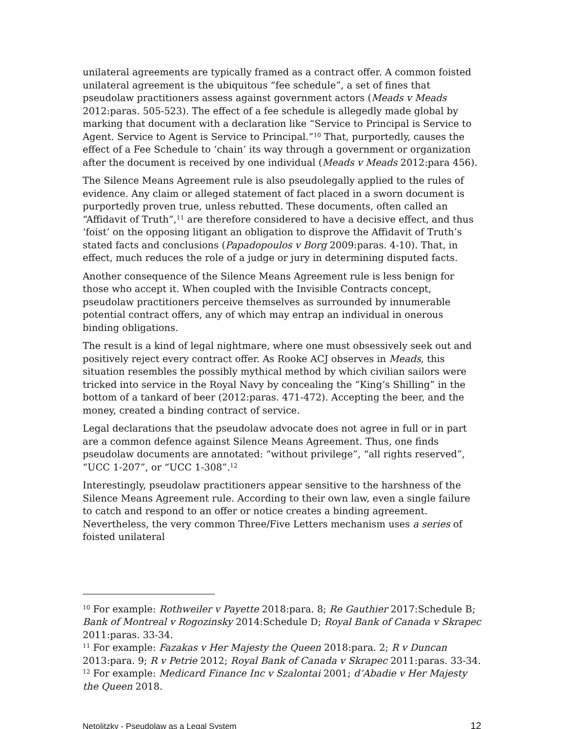unilateral agreements are typically framed as a contract offer. A common foisted unilateral agreement is the ubiquitous “fee schedule”, a set of fines that pseudolaw practitioners assess against government actors (Meads v Meads 2012:paras. 505-523). The effect of a fee schedule is allegedly made global by marking that document with a declaration like “Service to Principal is Service to Agent. Service to Agent is Service to Principal.”<sup>10</sup> That, purportedly, causes the effect of a Fee Schedule to ‘chain’ its way through a government or organization after the document is received by one individual (Meads v Meads 2012:para 456).
The Silence Means Agreement rule is also pseudolegally applied to the rules of evidence. Any claim or alleged statement of fact placed in a sworn document is purportedly proven true, unless rebutted. These documents, often called an “Affidavit of Truth”,<sup>11</sup> are therefore considered to have a decisive effect, and thus ‘foist’ on the opposing litigant an obligation to disprove the Affidavit of Truth’s stated facts and conclusions (Papadopoulos v Borg 2009:paras. 4-10). That, in effect, much reduces the role of a judge or jury in determining disputed facts.
Another consequence of the Silence Means Agreement rule is less benign for those who accept it. When coupled with the Invisible Contracts concept, pseudolaw practitioners perceive themselves as surrounded by innumerable potential contract offers, any of which may entrap an individual in onerous binding obligations.
The result is a kind of legal nightmare, where one must obsessively seek out and positively reject every contract offer. As Rooke ACJ observes in Meads, this situation resembles the possibly mythical method by which civilian sailors were tricked into service in the Royal Navy by concealing the “King’s Shilling” in the bottom of a tankard of beer (2012:paras. 471-472). Accepting the beer, and the money, created a binding contract of service.
Legal declarations that the pseudolaw advocate does not agree in full or in part are a common defence against Silence Means Agreement. Thus, one finds pseudolaw documents are annotated: “without privilege”, “all rights reserved”, “UCC 1-207”, or “UCC 1-308”.<sup>12</sup>
Interestingly, pseudolaw practitioners appear sensitive to the harshness of the Silence Means Agreement rule. According to their own law, even a single failure to catch and respond to an offer or notice creates a binding agreement. Nevertheless, the very common Three/Five Letters mechanism uses a series of foisted unilateral
<sup>10</sup> For example: Rothweiler v Payette 2018:para. 8; Re Gauthier 2017:Schedule B; Bank of Montreal v Rogozinsky 2014:Schedule D; Royal Bank of Canada v Skrapec 2011:paras. 33-34.
<sup>11</sup> For example: Fazakas v Her Majesty the Queen 2018:para. 2; R v Duncan 2013:para. 9; R v Petrie 2012; Royal Bank of Canada v Skrapec 2011:paras. 33-34.
<sup>12</sup> For example: Medicard Finance Inc v Szalontai 2001; d’Abadie v Her Majesty the Queen 2018.
Netolitzky - Pseudolaw as a Legal System 12